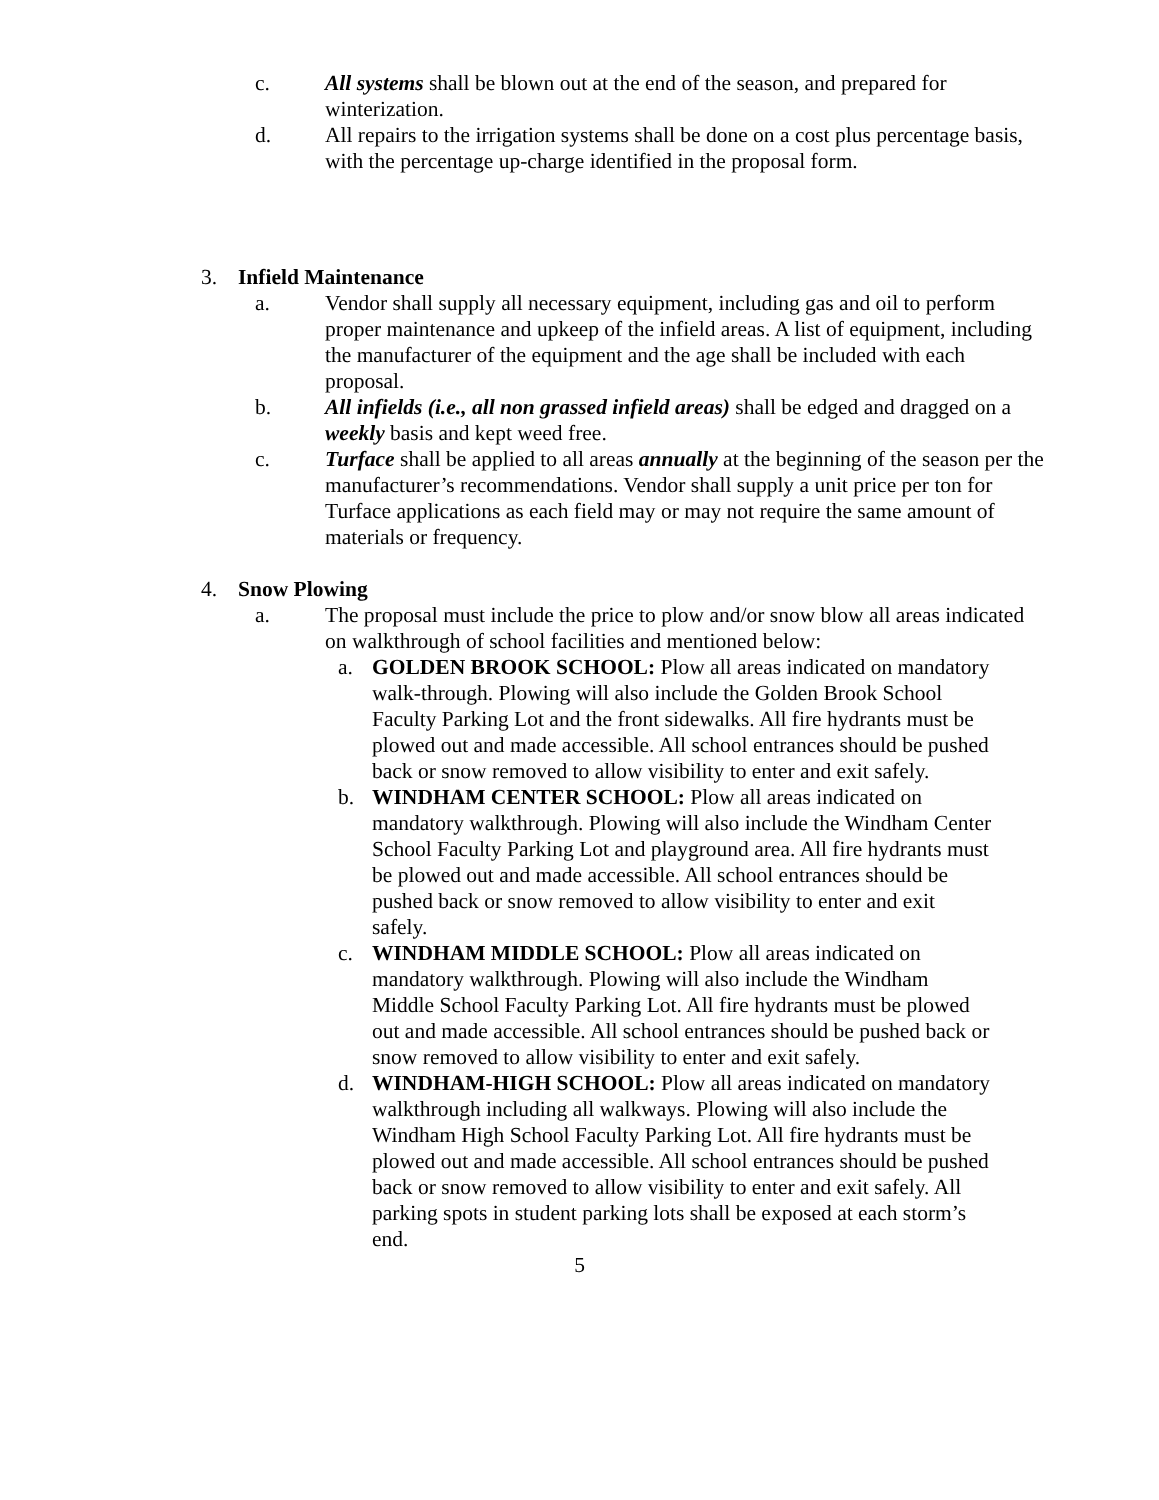c. All systems shall be blown out at the end of the season, and prepared for winterization.
d. All repairs to the irrigation systems shall be done on a cost plus percentage basis, with the percentage up-charge identified in the proposal form.
3. Infield Maintenance
a. Vendor shall supply all necessary equipment, including gas and oil to perform proper maintenance and upkeep of the infield areas. A list of equipment, including the manufacturer of the equipment and the age shall be included with each proposal.
b. All infields (i.e., all non grassed infield areas) shall be edged and dragged on a weekly basis and kept weed free.
c. Turface shall be applied to all areas annually at the beginning of the season per the manufacturer’s recommendations. Vendor shall supply a unit price per ton for Turface applications as each field may or may not require the same amount of materials or frequency.
4. Snow Plowing
a. The proposal must include the price to plow and/or snow blow all areas indicated on walkthrough of school facilities and mentioned below:
a. GOLDEN BROOK SCHOOL: Plow all areas indicated on mandatory walk-through. Plowing will also include the Golden Brook School Faculty Parking Lot and the front sidewalks. All fire hydrants must be plowed out and made accessible. All school entrances should be pushed back or snow removed to allow visibility to enter and exit safely.
b. WINDHAM CENTER SCHOOL: Plow all areas indicated on mandatory walkthrough. Plowing will also include the Windham Center School Faculty Parking Lot and playground area. All fire hydrants must be plowed out and made accessible. All school entrances should be pushed back or snow removed to allow visibility to enter and exit safely.
c. WINDHAM MIDDLE SCHOOL: Plow all areas indicated on mandatory walkthrough. Plowing will also include the Windham Middle School Faculty Parking Lot. All fire hydrants must be plowed out and made accessible. All school entrances should be pushed back or snow removed to allow visibility to enter and exit safely.
d. WINDHAM-HIGH SCHOOL: Plow all areas indicated on mandatory walkthrough including all walkways. Plowing will also include the Windham High School Faculty Parking Lot. All fire hydrants must be plowed out and made accessible. All school entrances should be pushed back or snow removed to allow visibility to enter and exit safely. All parking spots in student parking lots shall be exposed at each storm’s end.
5